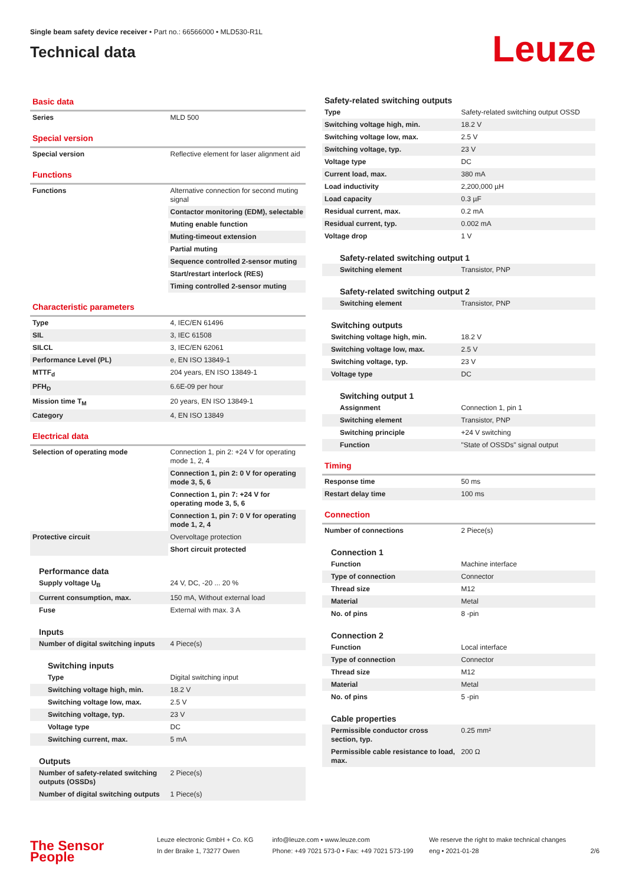Single beam safety device receiver • Part no.: 66566000 • MLD530-R1L
Technical data
Leuze
Basic data
| Series | MLD 500 |
Special version
| Special version | Reflective element for laser alignment aid |
Functions
| Functions | Alternative connection for second muting signal |
| | Contactor monitoring (EDM), selectable |
| | Muting enable function |
| | Muting-timeout extension |
| | Partial muting |
| | Sequence controlled 2-sensor muting |
| | Start/restart interlock (RES) |
| | Timing controlled 2-sensor muting |
Characteristic parameters
| Type | 4, IEC/EN 61496 |
| SIL | 3, IEC 61508 |
| SILCL | 3, IEC/EN 62061 |
| Performance Level (PL) | e, EN ISO 13849-1 |
| MTTF<sub>d</sub> | 204 years, EN ISO 13849-1 |
| PFH<sub>D</sub> | 6.6E-09 per hour |
| Mission time T<sub>M</sub> | 20 years, EN ISO 13849-1 |
| Category | 4, EN ISO 13849 |
Electrical data
| Selection of operating mode | Connection 1, pin 2: +24 V for operating mode 1, 2, 4 |
| | Connection 1, pin 2: 0 V for operating mode 3, 5, 6 |
| | Connection 1, pin 7: +24 V for operating mode 3, 5, 6 |
| | Connection 1, pin 7: 0 V for operating mode 1, 2, 4 |
| Protective circuit | Overvoltage protection |
| | Short circuit protected |
Performance data
| Supply voltage U<sub>B</sub> | 24 V, DC, -20 ... 20 % |
| Current consumption, max. | 150 mA, Without external load |
| Fuse | External with max. 3 A |
Inputs
| Number of digital switching inputs | 4 Piece(s) |
Switching inputs
| Type | Digital switching input |
| Switching voltage high, min. | 18.2 V |
| Switching voltage low, max. | 2.5 V |
| Switching voltage, typ. | 23 V |
| Voltage type | DC |
| Switching current, max. | 5 mA |
Outputs
| Number of safety-related switching outputs (OSSDs) | 2 Piece(s) |
| Number of digital switching outputs | 1 Piece(s) |
Safety-related switching outputs
| Type | Safety-related switching output OSSD |
| Switching voltage high, min. | 18.2 V |
| Switching voltage low, max. | 2.5 V |
| Switching voltage, typ. | 23 V |
| Voltage type | DC |
| Current load, max. | 380 mA |
| Load inductivity | 2,200,000 µH |
| Load capacity | 0.3 µF |
| Residual current, max. | 0.2 mA |
| Residual current, typ. | 0.002 mA |
| Voltage drop | 1 V |
Safety-related switching output 1
| Switching element | Transistor, PNP |
Safety-related switching output 2
| Switching element | Transistor, PNP |
Switching outputs
| Switching voltage high, min. | 18.2 V |
| Switching voltage low, max. | 2.5 V |
| Switching voltage, typ. | 23 V |
| Voltage type | DC |
Switching output 1
| Assignment | Connection 1, pin 1 |
| Switching element | Transistor, PNP |
| Switching principle | +24 V switching |
| Function | "State of OSSDs" signal output |
Timing
| Response time | 50 ms |
| Restart delay time | 100 ms |
Connection
| Number of connections | 2 Piece(s) |
Connection 1
| Function | Machine interface |
| Type of connection | Connector |
| Thread size | M12 |
| Material | Metal |
| No. of pins | 8 -pin |
Connection 2
| Function | Local interface |
| Type of connection | Connector |
| Thread size | M12 |
| Material | Metal |
| No. of pins | 5 -pin |
Cable properties
| Permissible conductor cross section, typ. | 0.25 mm² |
| Permissible cable resistance to load, max. | 200 Ω |
The Sensor People
Leuze electronic GmbH + Co. KG
In der Braike 1, 73277 Owen
info@leuze.com • www.leuze.com
Phone: +49 7021 573-0 • Fax: +49 7021 573-199
We reserve the right to make technical changes
eng • 2021-01-28
2/6